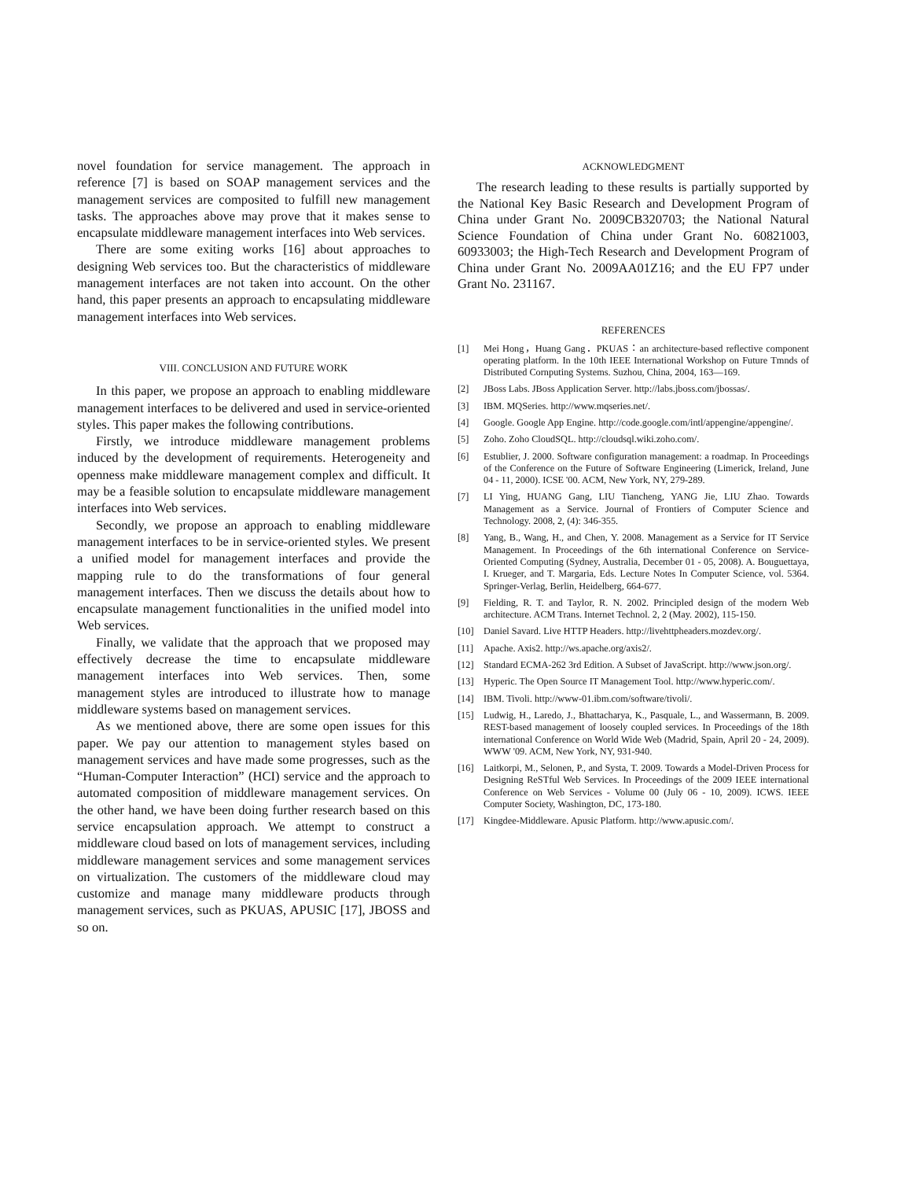novel foundation for service management. The approach in reference [7] is based on SOAP management services and the management services are composited to fulfill new management tasks. The approaches above may prove that it makes sense to encapsulate middleware management interfaces into Web services.
There are some exiting works [16] about approaches to designing Web services too. But the characteristics of middleware management interfaces are not taken into account. On the other hand, this paper presents an approach to encapsulating middleware management interfaces into Web services.
VIII. CONCLUSION AND FUTURE WORK
In this paper, we propose an approach to enabling middleware management interfaces to be delivered and used in service-oriented styles. This paper makes the following contributions.
Firstly, we introduce middleware management problems induced by the development of requirements. Heterogeneity and openness make middleware management complex and difficult. It may be a feasible solution to encapsulate middleware management interfaces into Web services.
Secondly, we propose an approach to enabling middleware management interfaces to be in service-oriented styles. We present a unified model for management interfaces and provide the mapping rule to do the transformations of four general management interfaces. Then we discuss the details about how to encapsulate management functionalities in the unified model into Web services.
Finally, we validate that the approach that we proposed may effectively decrease the time to encapsulate middleware management interfaces into Web services. Then, some management styles are introduced to illustrate how to manage middleware systems based on management services.
As we mentioned above, there are some open issues for this paper. We pay our attention to management styles based on management services and have made some progresses, such as the “Human-Computer Interaction” (HCI) service and the approach to automated composition of middleware management services. On the other hand, we have been doing further research based on this service encapsulation approach. We attempt to construct a middleware cloud based on lots of management services, including middleware management services and some management services on virtualization. The customers of the middleware cloud may customize and manage many middleware products through management services, such as PKUAS, APUSIC [17], JBOSS and so on.
ACKNOWLEDGMENT
The research leading to these results is partially supported by the National Key Basic Research and Development Program of China under Grant No. 2009CB320703; the National Natural Science Foundation of China under Grant No. 60821003, 60933003; the High-Tech Research and Development Program of China under Grant No. 2009AA01Z16; and the EU FP7 under Grant No. 231167.
REFERENCES
[1] Mei Hong，Huang Gang．PKUAS：an architecture-based reflective component operating platform. In the 10th IEEE International Workshop on Future Tmnds of Distributed Cornputing Systems. Suzhou, China, 2004, 163—169.
[2] JBoss Labs. JBoss Application Server. http://labs.jboss.com/jbossas/.
[3] IBM. MQSeries. http://www.mqseries.net/.
[4] Google. Google App Engine. http://code.google.com/intl/appengine/appengine/.
[5] Zoho. Zoho CloudSQL. http://cloudsql.wiki.zoho.com/.
[6] Estublier, J. 2000. Software configuration management: a roadmap. In Proceedings of the Conference on the Future of Software Engineering (Limerick, Ireland, June 04 - 11, 2000). ICSE '00. ACM, New York, NY, 279-289.
[7] LI Ying, HUANG Gang, LIU Tiancheng, YANG Jie, LIU Zhao. Towards Management as a Service. Journal of Frontiers of Computer Science and Technology. 2008, 2, (4): 346-355.
[8] Yang, B., Wang, H., and Chen, Y. 2008. Management as a Service for IT Service Management. In Proceedings of the 6th international Conference on Service-Oriented Computing (Sydney, Australia, December 01 - 05, 2008). A. Bouguettaya, I. Krueger, and T. Margaria, Eds. Lecture Notes In Computer Science, vol. 5364. Springer-Verlag, Berlin, Heidelberg, 664-677.
[9] Fielding, R. T. and Taylor, R. N. 2002. Principled design of the modern Web architecture. ACM Trans. Internet Technol. 2, 2 (May. 2002), 115-150.
[10] Daniel Savard. Live HTTP Headers. http://livehttpheaders.mozdev.org/.
[11] Apache. Axis2. http://ws.apache.org/axis2/.
[12] Standard ECMA-262 3rd Edition. A Subset of JavaScript. http://www.json.org/.
[13] Hyperic. The Open Source IT Management Tool. http://www.hyperic.com/.
[14] IBM. Tivoli. http://www-01.ibm.com/software/tivoli/.
[15] Ludwig, H., Laredo, J., Bhattacharya, K., Pasquale, L., and Wassermann, B. 2009. REST-based management of loosely coupled services. In Proceedings of the 18th international Conference on World Wide Web (Madrid, Spain, April 20 - 24, 2009). WWW '09. ACM, New York, NY, 931-940.
[16] Laitkorpi, M., Selonen, P., and Systa, T. 2009. Towards a Model-Driven Process for Designing ReSTful Web Services. In Proceedings of the 2009 IEEE international Conference on Web Services - Volume 00 (July 06 - 10, 2009). ICWS. IEEE Computer Society, Washington, DC, 173-180.
[17] Kingdee-Middleware. Apusic Platform. http://www.apusic.com/.